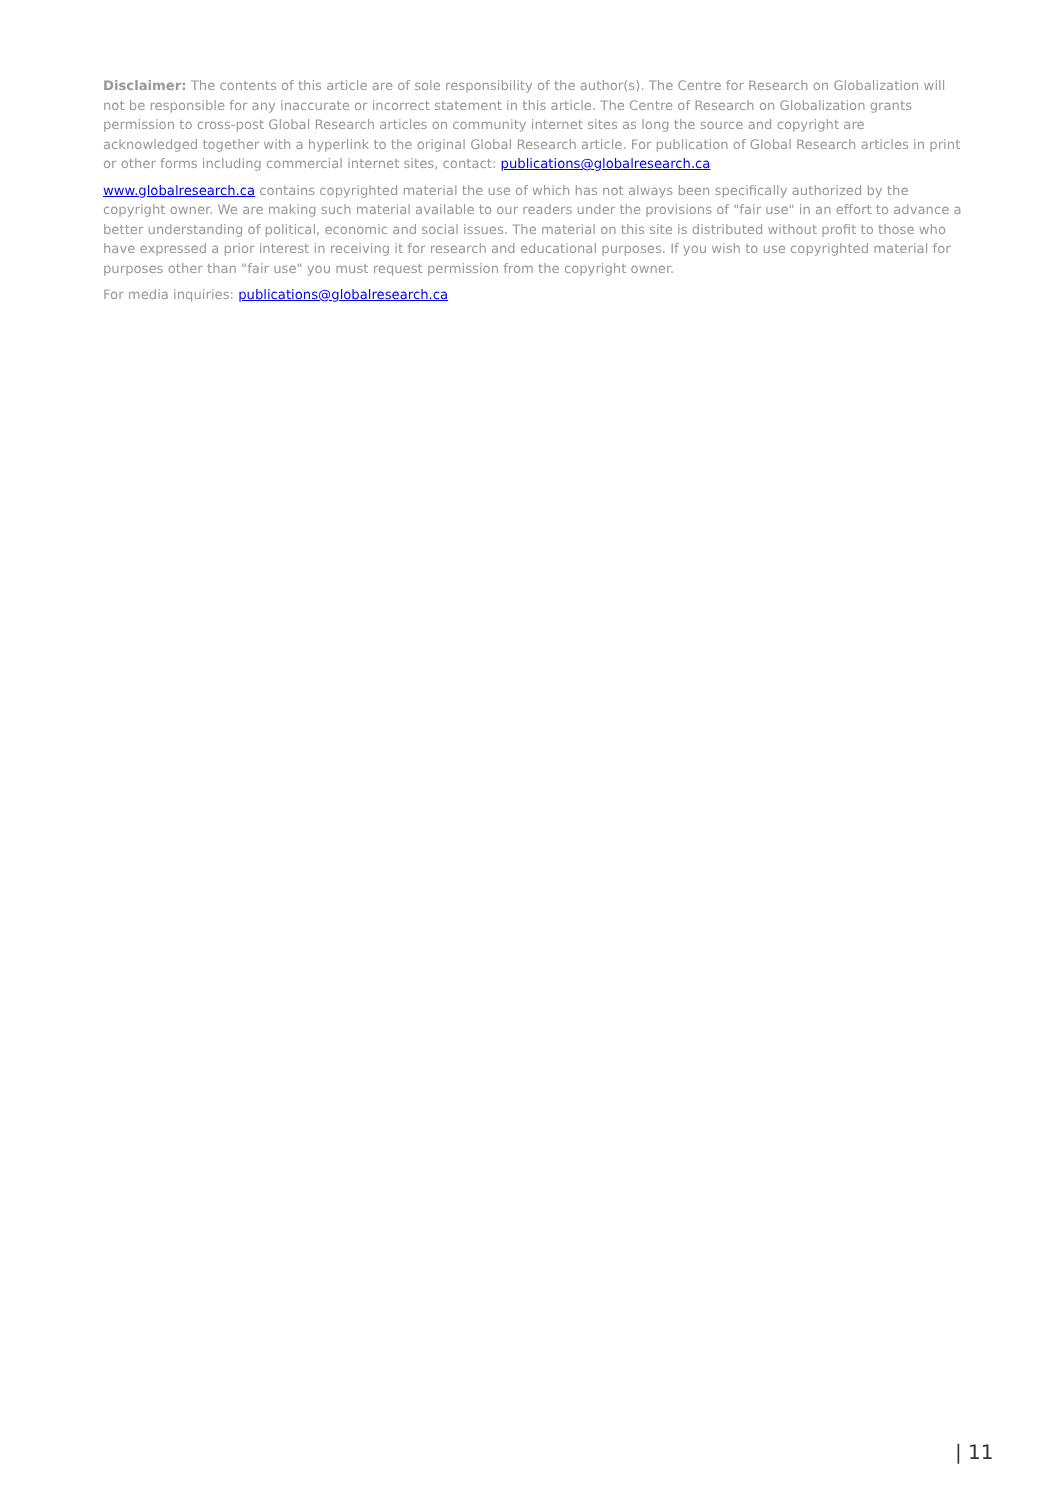Disclaimer: The contents of this article are of sole responsibility of the author(s). The Centre for Research on Globalization will not be responsible for any inaccurate or incorrect statement in this article. The Centre of Research on Globalization grants permission to cross-post Global Research articles on community internet sites as long the source and copyright are acknowledged together with a hyperlink to the original Global Research article. For publication of Global Research articles in print or other forms including commercial internet sites, contact: publications@globalresearch.ca
www.globalresearch.ca contains copyrighted material the use of which has not always been specifically authorized by the copyright owner. We are making such material available to our readers under the provisions of "fair use" in an effort to advance a better understanding of political, economic and social issues. The material on this site is distributed without profit to those who have expressed a prior interest in receiving it for research and educational purposes. If you wish to use copyrighted material for purposes other than "fair use" you must request permission from the copyright owner.
For media inquiries: publications@globalresearch.ca
| 11